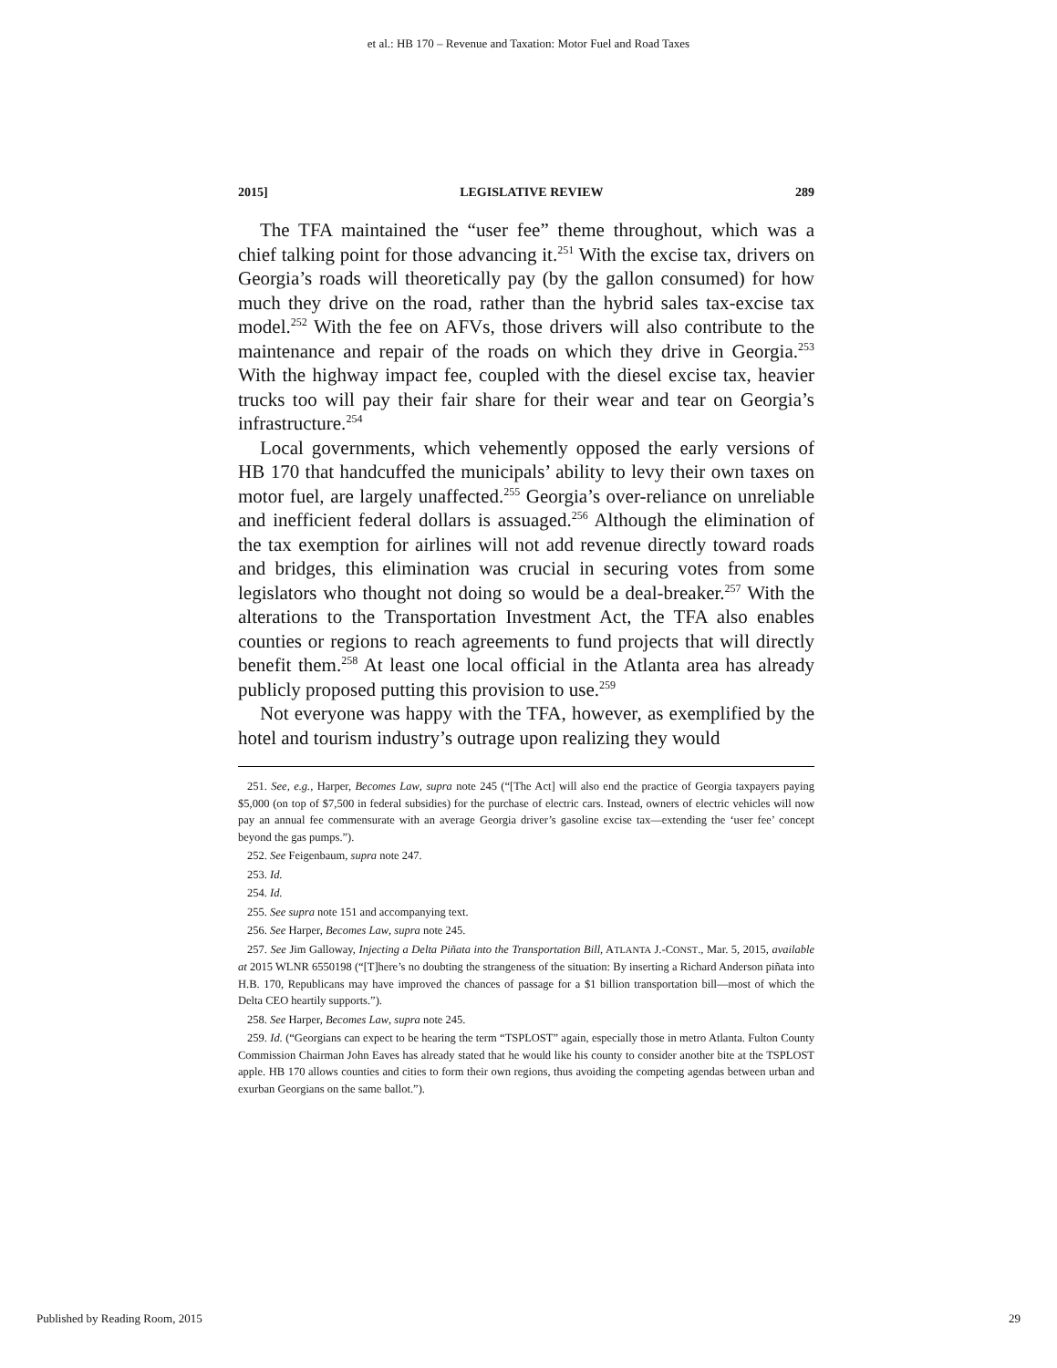et al.: HB 170 – Revenue and Taxation: Motor Fuel and Road Taxes
2015] LEGISLATIVE REVIEW 289
The TFA maintained the “user fee” theme throughout, which was a chief talking point for those advancing it.<sup>251</sup> With the excise tax, drivers on Georgia’s roads will theoretically pay (by the gallon consumed) for how much they drive on the road, rather than the hybrid sales tax-excise tax model.<sup>252</sup> With the fee on AFVs, those drivers will also contribute to the maintenance and repair of the roads on which they drive in Georgia.<sup>253</sup> With the highway impact fee, coupled with the diesel excise tax, heavier trucks too will pay their fair share for their wear and tear on Georgia’s infrastructure.<sup>254</sup>
Local governments, which vehemently opposed the early versions of HB 170 that handcuffed the municipals’ ability to levy their own taxes on motor fuel, are largely unaffected.<sup>255</sup> Georgia’s over-reliance on unreliable and inefficient federal dollars is assuaged.<sup>256</sup> Although the elimination of the tax exemption for airlines will not add revenue directly toward roads and bridges, this elimination was crucial in securing votes from some legislators who thought not doing so would be a deal-breaker.<sup>257</sup> With the alterations to the Transportation Investment Act, the TFA also enables counties or regions to reach agreements to fund projects that will directly benefit them.<sup>258</sup> At least one local official in the Atlanta area has already publicly proposed putting this provision to use.<sup>259</sup>
Not everyone was happy with the TFA, however, as exemplified by the hotel and tourism industry’s outrage upon realizing they would
251. See, e.g., Harper, Becomes Law, supra note 245 (“[The Act] will also end the practice of Georgia taxpayers paying $5,000 (on top of $7,500 in federal subsidies) for the purchase of electric cars. Instead, owners of electric vehicles will now pay an annual fee commensurate with an average Georgia driver’s gasoline excise tax—extending the ‘user fee’ concept beyond the gas pumps.”).
252. See Feigenbaum, supra note 247.
253. Id.
254. Id.
255. See supra note 151 and accompanying text.
256. See Harper, Becomes Law, supra note 245.
257. See Jim Galloway, Injecting a Delta Piñata into the Transportation Bill, ATLANTA J.-CONST., Mar. 5, 2015, available at 2015 WLNR 6550198 (“[T]here’s no doubting the strangeness of the situation: By inserting a Richard Anderson piñata into H.B. 170, Republicans may have improved the chances of passage for a $1 billion transportation bill—most of which the Delta CEO heartily supports.”).
258. See Harper, Becomes Law, supra note 245.
259. Id. (“Georgians can expect to be hearing the term “TSPLOST” again, especially those in metro Atlanta. Fulton County Commission Chairman John Eaves has already stated that he would like his county to consider another bite at the TSPLOST apple. HB 170 allows counties and cities to form their own regions, thus avoiding the competing agendas between urban and exurban Georgians on the same ballot.”).
Published by Reading Room, 2015 29